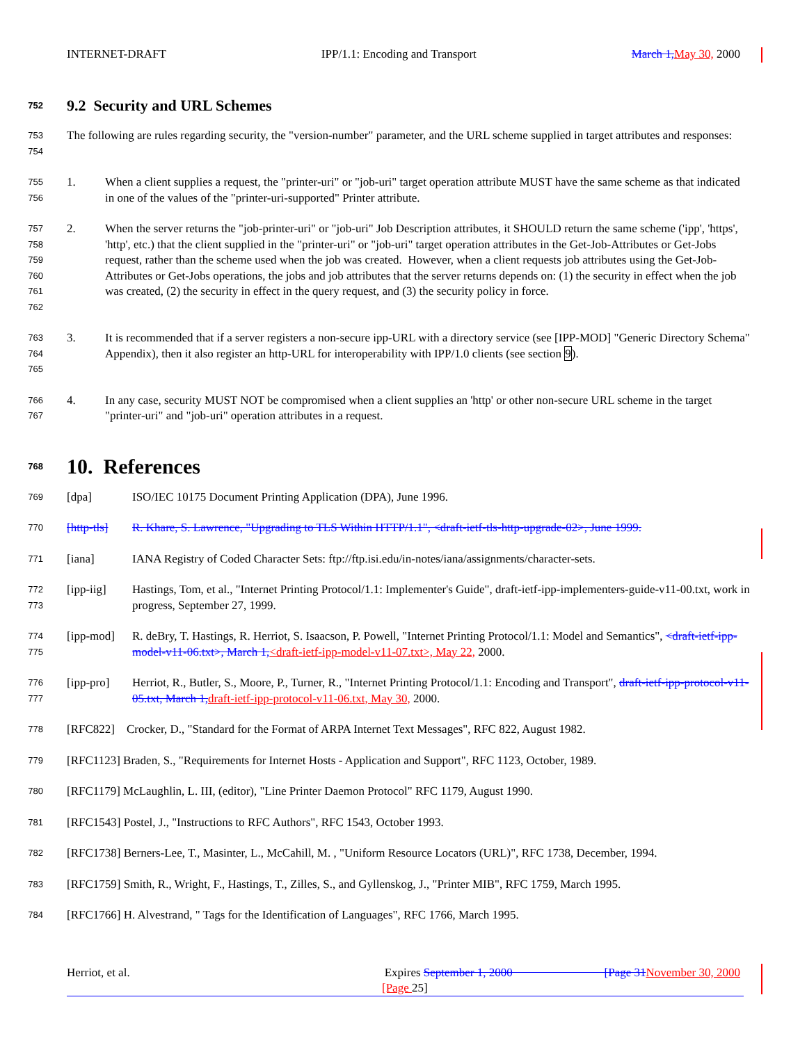INTERNET-DRAFT IPP/1.1: Encoding and Transport March 1, May 30, 2000
752 9.2 Security and URL Schemes
753
754 The following are rules regarding security, the "version-number" parameter, and the URL scheme supplied in target attributes and responses:
755
756 1. When a client supplies a request, the "printer-uri" or "job-uri" target operation attribute MUST have the same scheme as that indicated in one of the values of the "printer-uri-supported" Printer attribute.
757
758
759
760
761
762 2. When the server returns the "job-printer-uri" or "job-uri" Job Description attributes, it SHOULD return the same scheme ('ipp', 'https', 'http', etc.) that the client supplied in the "printer-uri" or "job-uri" target operation attributes in the Get-Job-Attributes or Get-Jobs request, rather than the scheme used when the job was created. However, when a client requests job attributes using the Get-Job-Attributes or Get-Jobs operations, the jobs and job attributes that the server returns depends on: (1) the security in effect when the job was created, (2) the security in effect in the query request, and (3) the security policy in force.
763
764
765 3. It is recommended that if a server registers a non-secure ipp-URL with a directory service (see [IPP-MOD] "Generic Directory Schema" Appendix), then it also register an http-URL for interoperability with IPP/1.0 clients (see section 9).
766
767 4. In any case, security MUST NOT be compromised when a client supplies an 'http' or other non-secure URL scheme in the target "printer-uri" and "job-uri" operation attributes in a request.
768 10. References
769 [dpa] ISO/IEC 10175 Document Printing Application (DPA), June 1996.
770 [http-tls] R. Khare, S. Lawrence, "Upgrading to TLS Within HTTP/1.1", <draft-ietf-tls-http-upgrade-02>, June 1999.
771 [iana] IANA Registry of Coded Character Sets: ftp://ftp.isi.edu/in-notes/iana/assignments/character-sets.
772
773 [ipp-iig] Hastings, Tom, et al., "Internet Printing Protocol/1.1: Implementer's Guide", draft-ietf-ipp-implementers-guide-v11-00.txt, work in progress, September 27, 1999.
774
775 [ipp-mod] R. deBry, T. Hastings, R. Herriot, S. Isaacson, P. Powell, "Internet Printing Protocol/1.1: Model and Semantics", <draft-ietf-ipp-model-v11-06.txt>, March 1,<draft-ietf-ipp-model-v11-07.txt>, May 22, 2000.
776
777 [ipp-pro] Herriot, R., Butler, S., Moore, P., Turner, R., "Internet Printing Protocol/1.1: Encoding and Transport", draft-ietf-ipp-protocol-v11-05.txt, March 1, draft-ietf-ipp-protocol-v11-06.txt, May 30, 2000.
778 [RFC822] Crocker, D., "Standard for the Format of ARPA Internet Text Messages", RFC 822, August 1982.
779 [RFC1123] Braden, S., "Requirements for Internet Hosts - Application and Support", RFC 1123, October, 1989.
780 [RFC1179] McLaughlin, L. III, (editor), "Line Printer Daemon Protocol" RFC 1179, August 1990.
781 [RFC1543] Postel, J., "Instructions to RFC Authors", RFC 1543, October 1993.
782 [RFC1738] Berners-Lee, T., Masinter, L., McCahill, M. , "Uniform Resource Locators (URL)", RFC 1738, December, 1994.
783 [RFC1759] Smith, R., Wright, F., Hastings, T., Zilles, S., and Gyllenskog, J., "Printer MIB", RFC 1759, March 1995.
784 [RFC1766] H. Alvestrand, " Tags for the Identification of Languages", RFC 1766, March 1995.
Herriot, et al. Expires September 1, 2000 [Page 31 November 30, 2000
[Page 25]